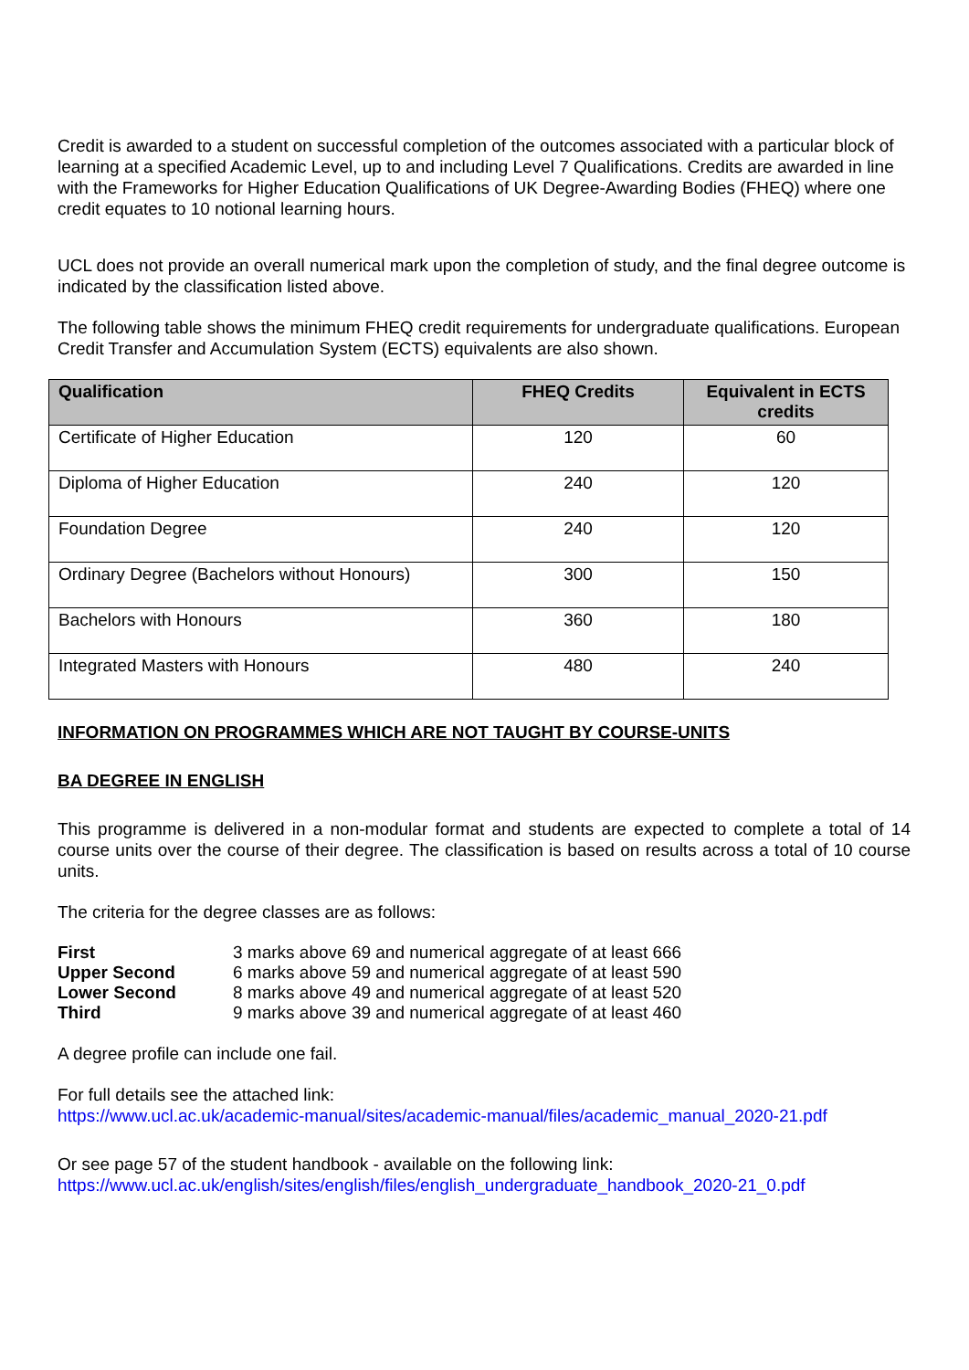Credit is awarded to a student on successful completion of the outcomes associated with a particular block of learning at a specified Academic Level, up to and including Level 7 Qualifications. Credits are awarded in line with the Frameworks for Higher Education Qualifications of UK Degree-Awarding Bodies (FHEQ) where one credit equates to 10 notional learning hours.
UCL does not provide an overall numerical mark upon the completion of study, and the final degree outcome is indicated by the classification listed above.
The following table shows the minimum FHEQ credit requirements for undergraduate qualifications. European Credit Transfer and Accumulation System (ECTS) equivalents are also shown.
| Qualification | FHEQ Credits | Equivalent in ECTS credits |
| --- | --- | --- |
| Certificate of Higher Education | 120 | 60 |
| Diploma of Higher Education | 240 | 120 |
| Foundation Degree | 240 | 120 |
| Ordinary Degree (Bachelors without Honours) | 300 | 150 |
| Bachelors with Honours | 360 | 180 |
| Integrated Masters with Honours | 480 | 240 |
INFORMATION ON PROGRAMMES WHICH ARE NOT TAUGHT BY COURSE-UNITS
BA DEGREE IN ENGLISH
This programme is delivered in a non-modular format and students are expected to complete a total of 14 course units over the course of their degree. The classification is based on results across a total of 10 course units.
The criteria for the degree classes are as follows:
| First | 3 marks above 69 and numerical aggregate of at least 666 |
| Upper Second | 6 marks above 59 and numerical aggregate of at least 590 |
| Lower Second | 8 marks above 49 and numerical aggregate of at least 520 |
| Third | 9 marks above 39 and numerical aggregate of at least 460 |
A degree profile can include one fail.
For full details see the attached link:
https://www.ucl.ac.uk/academic-manual/sites/academic-manual/files/academic_manual_2020-21.pdf
Or see page 57 of the student handbook - available on the following link:
https://www.ucl.ac.uk/english/sites/english/files/english_undergraduate_handbook_2020-21_0.pdf